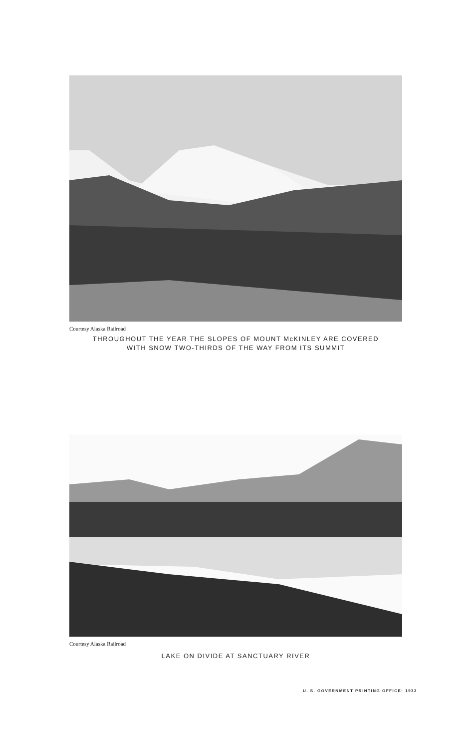Courtesy Alaska Railroad
THROUGHOUT THE YEAR THE SLOPES OF MOUNT McKINLEY ARE COVERED
WITH SNOW TWO-THIRDS OF THE WAY FROM ITS SUMMIT
Courtesy Alaska Railroad
LAKE ON DIVIDE AT SANCTUARY RIVER
U. S. GOVERNMENT PRINTING OFFICE: 1932